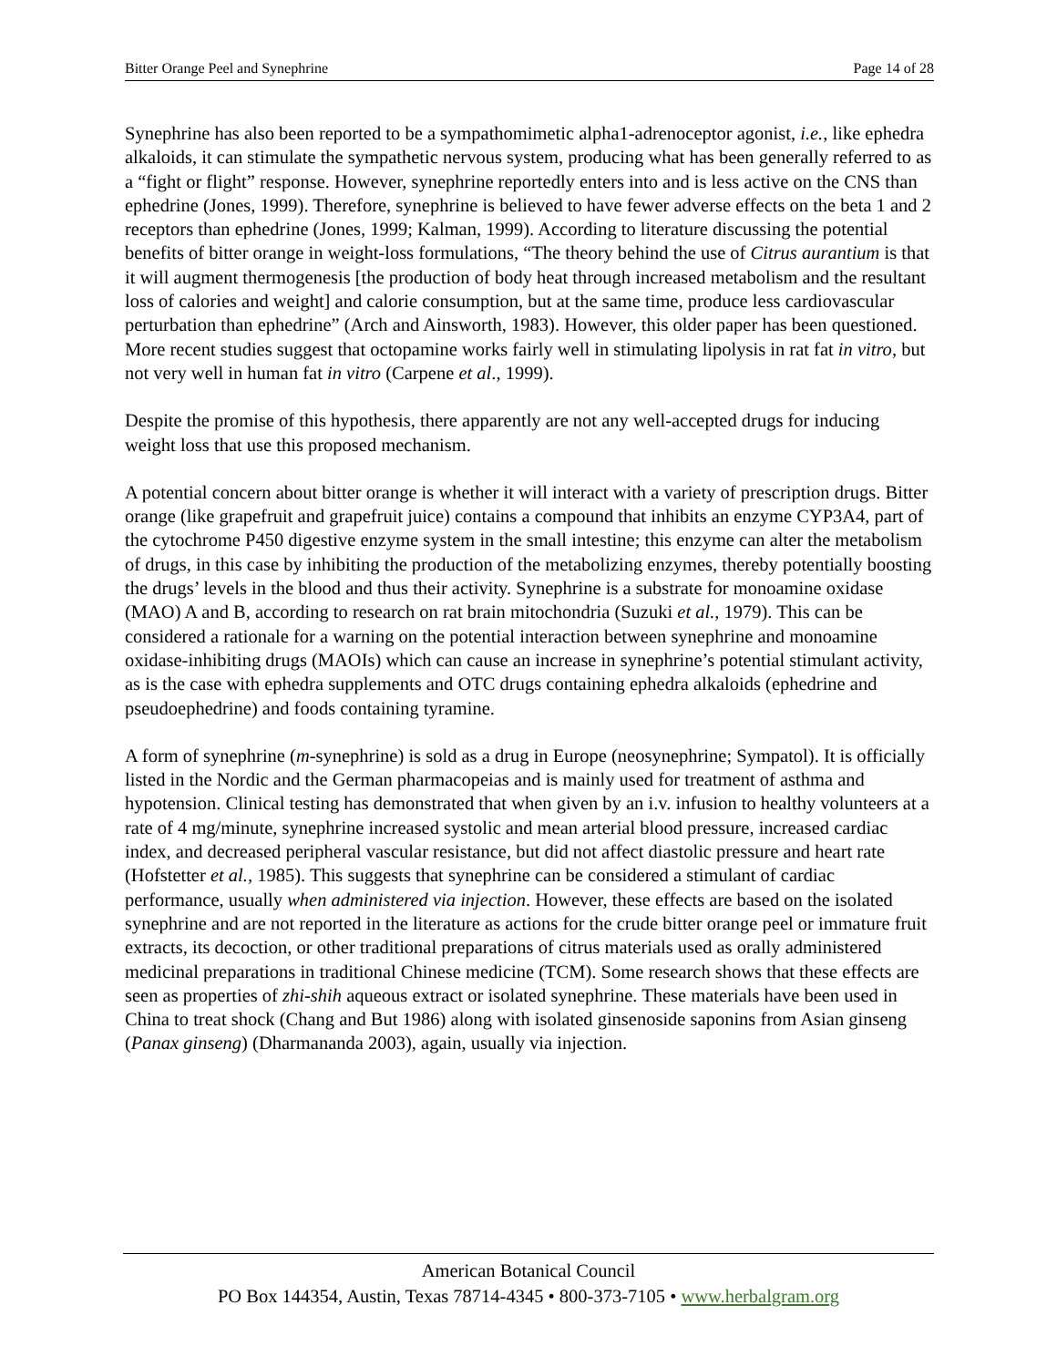Bitter Orange Peel and Synephrine Page 14 of 28
Synephrine has also been reported to be a sympathomimetic alpha1-adrenoceptor agonist, i.e., like ephedra alkaloids, it can stimulate the sympathetic nervous system, producing what has been generally referred to as a “fight or flight” response. However, synephrine reportedly enters into and is less active on the CNS than ephedrine (Jones, 1999). Therefore, synephrine is believed to have fewer adverse effects on the beta 1 and 2 receptors than ephedrine (Jones, 1999; Kalman, 1999). According to literature discussing the potential benefits of bitter orange in weight-loss formulations, “The theory behind the use of Citrus aurantium is that it will augment thermogenesis [the production of body heat through increased metabolism and the resultant loss of calories and weight] and calorie consumption, but at the same time, produce less cardiovascular perturbation than ephedrine” (Arch and Ainsworth, 1983). However, this older paper has been questioned. More recent studies suggest that octopamine works fairly well in stimulating lipolysis in rat fat in vitro, but not very well in human fat in vitro (Carpene et al., 1999).
Despite the promise of this hypothesis, there apparently are not any well-accepted drugs for inducing weight loss that use this proposed mechanism.
A potential concern about bitter orange is whether it will interact with a variety of prescription drugs. Bitter orange (like grapefruit and grapefruit juice) contains a compound that inhibits an enzyme CYP3A4, part of the cytochrome P450 digestive enzyme system in the small intestine; this enzyme can alter the metabolism of drugs, in this case by inhibiting the production of the metabolizing enzymes, thereby potentially boosting the drugs’ levels in the blood and thus their activity. Synephrine is a substrate for monoamine oxidase (MAO) A and B, according to research on rat brain mitochondria (Suzuki et al., 1979). This can be considered a rationale for a warning on the potential interaction between synephrine and monoamine oxidase-inhibiting drugs (MAOIs) which can cause an increase in synephrine’s potential stimulant activity, as is the case with ephedra supplements and OTC drugs containing ephedra alkaloids (ephedrine and pseudoephedrine) and foods containing tyramine.
A form of synephrine (m-synephrine) is sold as a drug in Europe (neosynephrine; Sympatol). It is officially listed in the Nordic and the German pharmacopeias and is mainly used for treatment of asthma and hypotension. Clinical testing has demonstrated that when given by an i.v. infusion to healthy volunteers at a rate of 4 mg/minute, synephrine increased systolic and mean arterial blood pressure, increased cardiac index, and decreased peripheral vascular resistance, but did not affect diastolic pressure and heart rate (Hofstetter et al., 1985). This suggests that synephrine can be considered a stimulant of cardiac performance, usually when administered via injection. However, these effects are based on the isolated synephrine and are not reported in the literature as actions for the crude bitter orange peel or immature fruit extracts, its decoction, or other traditional preparations of citrus materials used as orally administered medicinal preparations in traditional Chinese medicine (TCM). Some research shows that these effects are seen as properties of zhi-shih aqueous extract or isolated synephrine. These materials have been used in China to treat shock (Chang and But 1986) along with isolated ginsenoside saponins from Asian ginseng (Panax ginseng) (Dharmananda 2003), again, usually via injection.
American Botanical Council
PO Box 144354, Austin, Texas 78714-4345 • 800-373-7105 • www.herbalgram.org